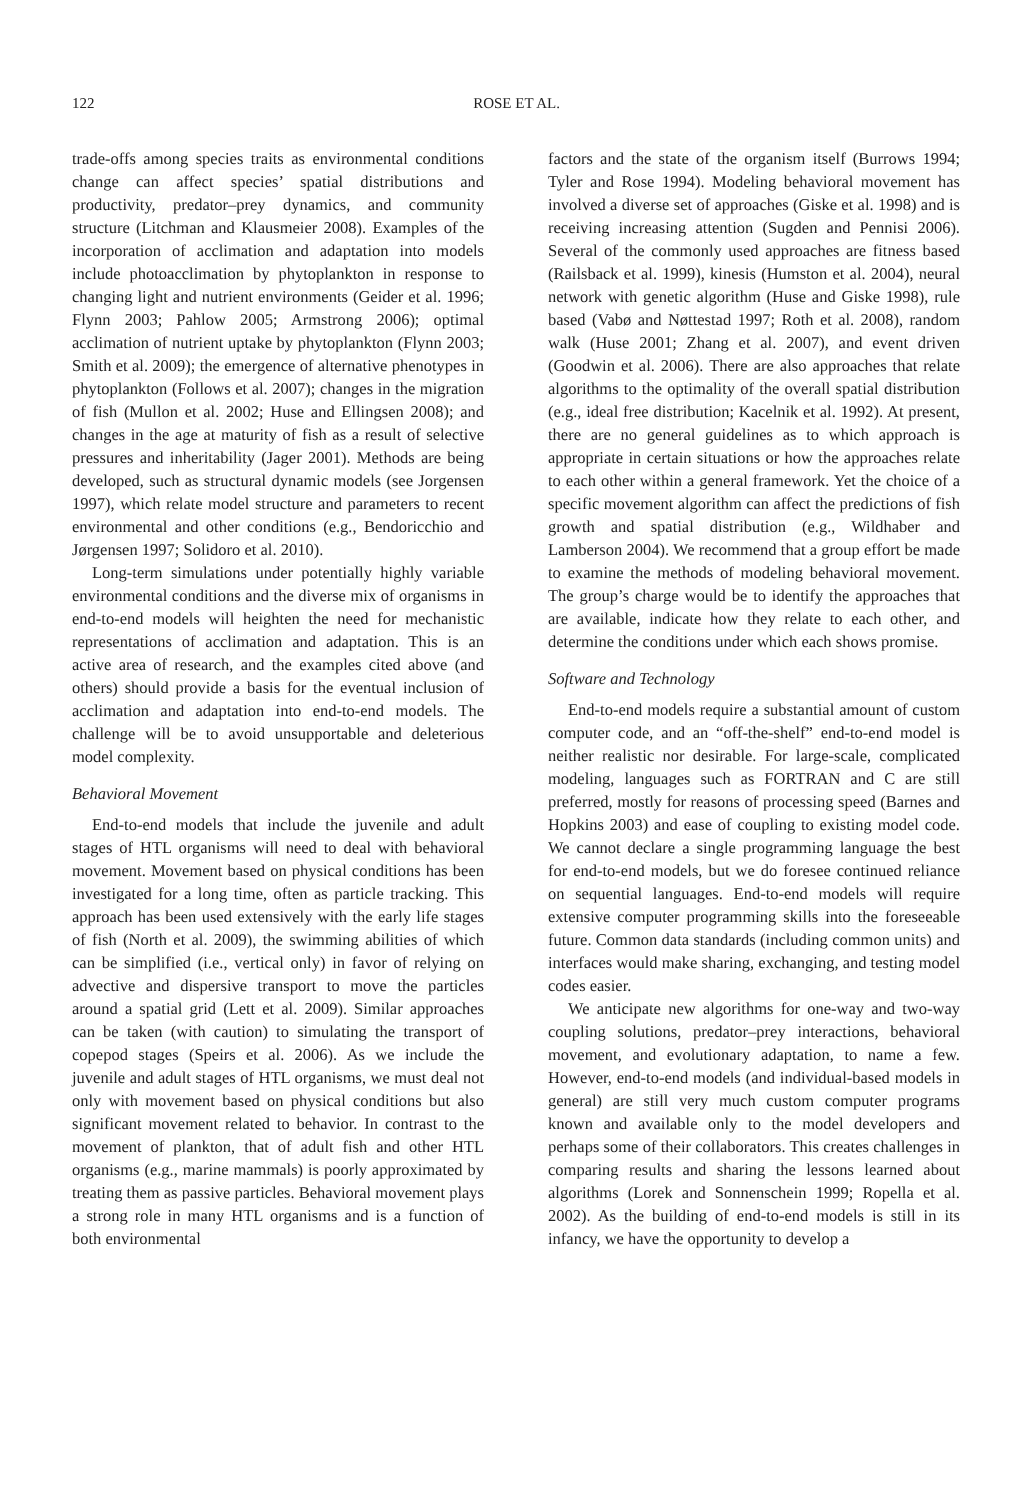122 ROSE ET AL.
trade-offs among species traits as environmental conditions change can affect species’ spatial distributions and productivity, predator–prey dynamics, and community structure (Litchman and Klausmeier 2008). Examples of the incorporation of acclimation and adaptation into models include photoacclimation by phytoplankton in response to changing light and nutrient environments (Geider et al. 1996; Flynn 2003; Pahlow 2005; Armstrong 2006); optimal acclimation of nutrient uptake by phytoplankton (Flynn 2003; Smith et al. 2009); the emergence of alternative phenotypes in phytoplankton (Follows et al. 2007); changes in the migration of fish (Mullon et al. 2002; Huse and Ellingsen 2008); and changes in the age at maturity of fish as a result of selective pressures and inheritability (Jager 2001). Methods are being developed, such as structural dynamic models (see Jorgensen 1997), which relate model structure and parameters to recent environmental and other conditions (e.g., Bendoricchio and Jørgensen 1997; Solidoro et al. 2010).
Long-term simulations under potentially highly variable environmental conditions and the diverse mix of organisms in end-to-end models will heighten the need for mechanistic representations of acclimation and adaptation. This is an active area of research, and the examples cited above (and others) should provide a basis for the eventual inclusion of acclimation and adaptation into end-to-end models. The challenge will be to avoid unsupportable and deleterious model complexity.
Behavioral Movement
End-to-end models that include the juvenile and adult stages of HTL organisms will need to deal with behavioral movement. Movement based on physical conditions has been investigated for a long time, often as particle tracking. This approach has been used extensively with the early life stages of fish (North et al. 2009), the swimming abilities of which can be simplified (i.e., vertical only) in favor of relying on advective and dispersive transport to move the particles around a spatial grid (Lett et al. 2009). Similar approaches can be taken (with caution) to simulating the transport of copepod stages (Speirs et al. 2006). As we include the juvenile and adult stages of HTL organisms, we must deal not only with movement based on physical conditions but also significant movement related to behavior. In contrast to the movement of plankton, that of adult fish and other HTL organisms (e.g., marine mammals) is poorly approximated by treating them as passive particles. Behavioral movement plays a strong role in many HTL organisms and is a function of both environmental
factors and the state of the organism itself (Burrows 1994; Tyler and Rose 1994). Modeling behavioral movement has involved a diverse set of approaches (Giske et al. 1998) and is receiving increasing attention (Sugden and Pennisi 2006). Several of the commonly used approaches are fitness based (Railsback et al. 1999), kinesis (Humston et al. 2004), neural network with genetic algorithm (Huse and Giske 1998), rule based (Vabø and Nøttestad 1997; Roth et al. 2008), random walk (Huse 2001; Zhang et al. 2007), and event driven (Goodwin et al. 2006). There are also approaches that relate algorithms to the optimality of the overall spatial distribution (e.g., ideal free distribution; Kacelnik et al. 1992). At present, there are no general guidelines as to which approach is appropriate in certain situations or how the approaches relate to each other within a general framework. Yet the choice of a specific movement algorithm can affect the predictions of fish growth and spatial distribution (e.g., Wildhaber and Lamberson 2004). We recommend that a group effort be made to examine the methods of modeling behavioral movement. The group’s charge would be to identify the approaches that are available, indicate how they relate to each other, and determine the conditions under which each shows promise.
Software and Technology
End-to-end models require a substantial amount of custom computer code, and an “off-the-shelf” end-to-end model is neither realistic nor desirable. For large-scale, complicated modeling, languages such as FORTRAN and C are still preferred, mostly for reasons of processing speed (Barnes and Hopkins 2003) and ease of coupling to existing model code. We cannot declare a single programming language the best for end-to-end models, but we do foresee continued reliance on sequential languages. End-to-end models will require extensive computer programming skills into the foreseeable future. Common data standards (including common units) and interfaces would make sharing, exchanging, and testing model codes easier.
We anticipate new algorithms for one-way and two-way coupling solutions, predator–prey interactions, behavioral movement, and evolutionary adaptation, to name a few. However, end-to-end models (and individual-based models in general) are still very much custom computer programs known and available only to the model developers and perhaps some of their collaborators. This creates challenges in comparing results and sharing the lessons learned about algorithms (Lorek and Sonnenschein 1999; Ropella et al. 2002). As the building of end-to-end models is still in its infancy, we have the opportunity to develop a